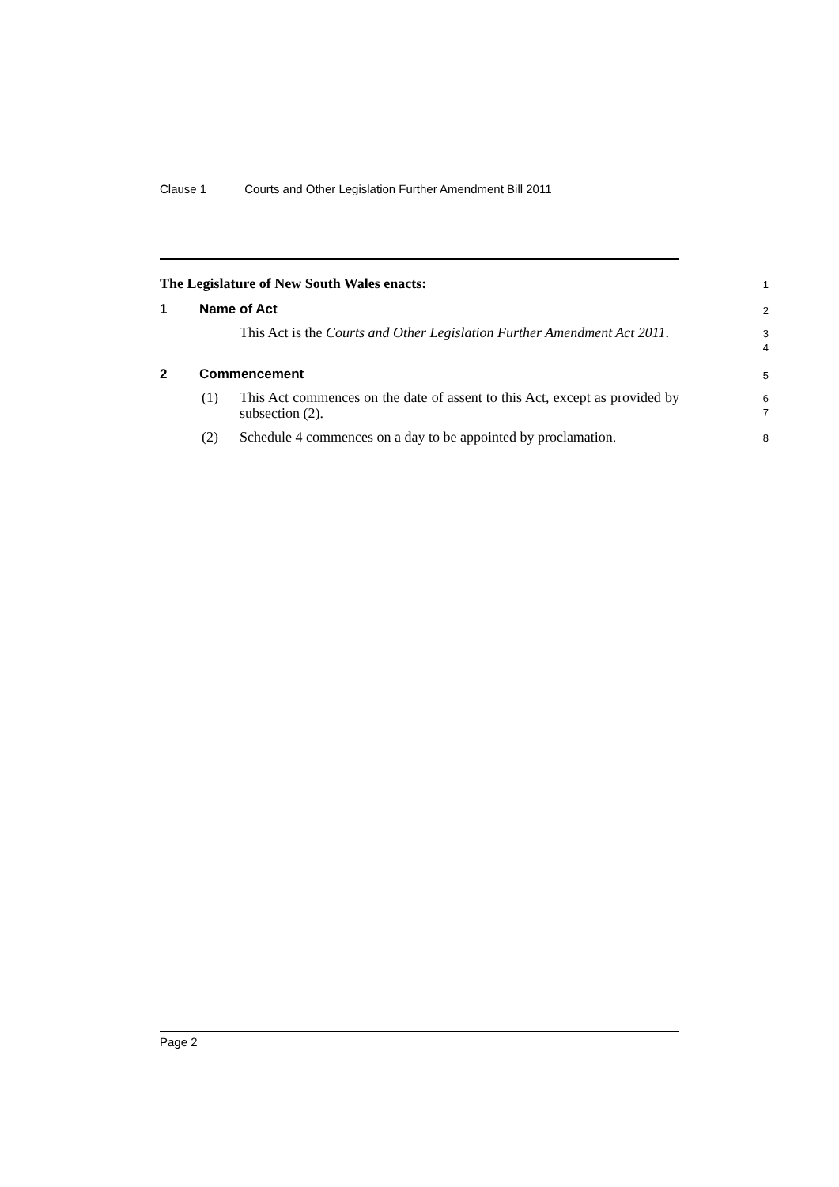Clause 1 Courts and Other Legislation Further Amendment Bill 2011
The Legislature of New South Wales enacts:
1
1 Name of Act
2
This Act is the Courts and Other Legislation Further Amendment Act 2011.
3
4
2 Commencement
5
(1) This Act commences on the date of assent to this Act, except as provided by subsection (2).
6
7
(2) Schedule 4 commences on a day to be appointed by proclamation.
8
Page 2